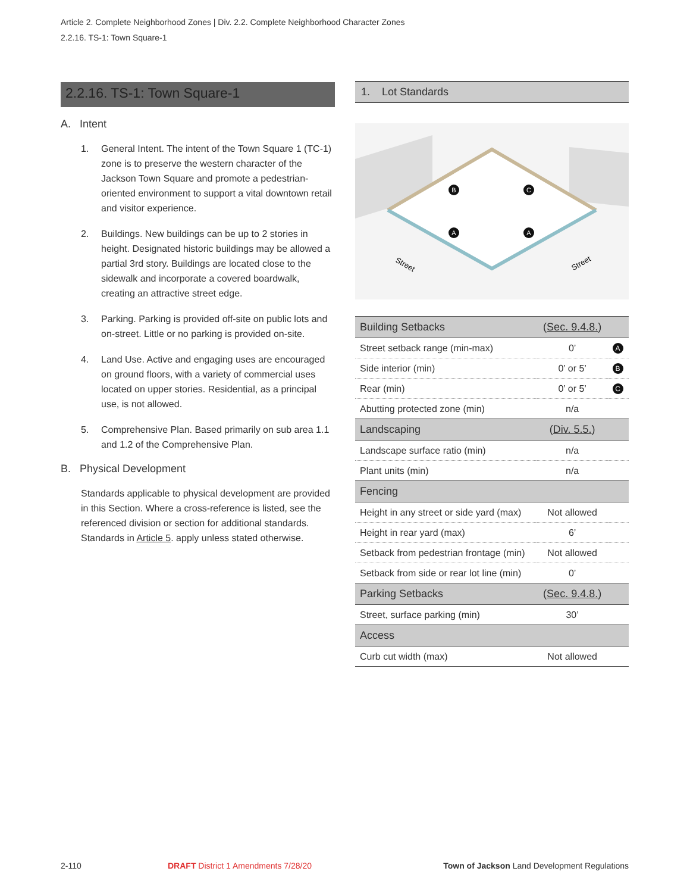Article 2. Complete Neighborhood Zones | Div. 2.2. Complete Neighborhood Character Zones
2.2.16. TS-1: Town Square-1
2.2.16. TS-1: Town Square-1
A. Intent
1. General Intent. The intent of the Town Square 1 (TC-1) zone is to preserve the western character of the Jackson Town Square and promote a pedestrian-oriented environment to support a vital downtown retail and visitor experience.
2. Buildings. New buildings can be up to 2 stories in height. Designated historic buildings may be allowed a partial 3rd story. Buildings are located close to the sidewalk and incorporate a covered boardwalk, creating an attractive street edge.
3. Parking. Parking is provided off-site on public lots and on-street. Little or no parking is provided on-site.
4. Land Use. Active and engaging uses are encouraged on ground floors, with a variety of commercial uses located on upper stories. Residential, as a principal use, is not allowed.
5. Comprehensive Plan. Based primarily on sub area 1.1 and 1.2 of the Comprehensive Plan.
B. Physical Development
Standards applicable to physical development are provided in this Section. Where a cross-reference is listed, see the referenced division or section for additional standards. Standards in Article 5. apply unless stated otherwise.
1. Lot Standards
Street
Street
B
C
A
A
| Building Setbacks | ( Sec. 9.4.8. ) | |
| Street setback range (min-max) | 0’ | A |
| Side interior (min) | 0’ or 5’ | B |
| Rear (min) | 0’ or 5’ | C |
| Abutting protected zone (min) | n/a | |
| Landscaping | ( Div. 5.5. ) | |
| Landscape surface ratio (min) | n/a | |
| Plant units (min) | n/a | |
| Fencing | | |
| Height in any street or side yard (max) | Not allowed | |
| Height in rear yard (max) | 6’ | |
| Setback from pedestrian frontage (min) | Not allowed | |
| Setback from side or rear lot line (min) | 0’ | |
| Parking Setbacks | ( Sec. 9.4.8. ) | |
| Street, surface parking (min) | 30’ | |
| Access | | |
| Curb cut width (max) | Not allowed | |
2-110
DRAFT District 1 Amendments 7/28/20
Town of Jackson Land Development Regulations